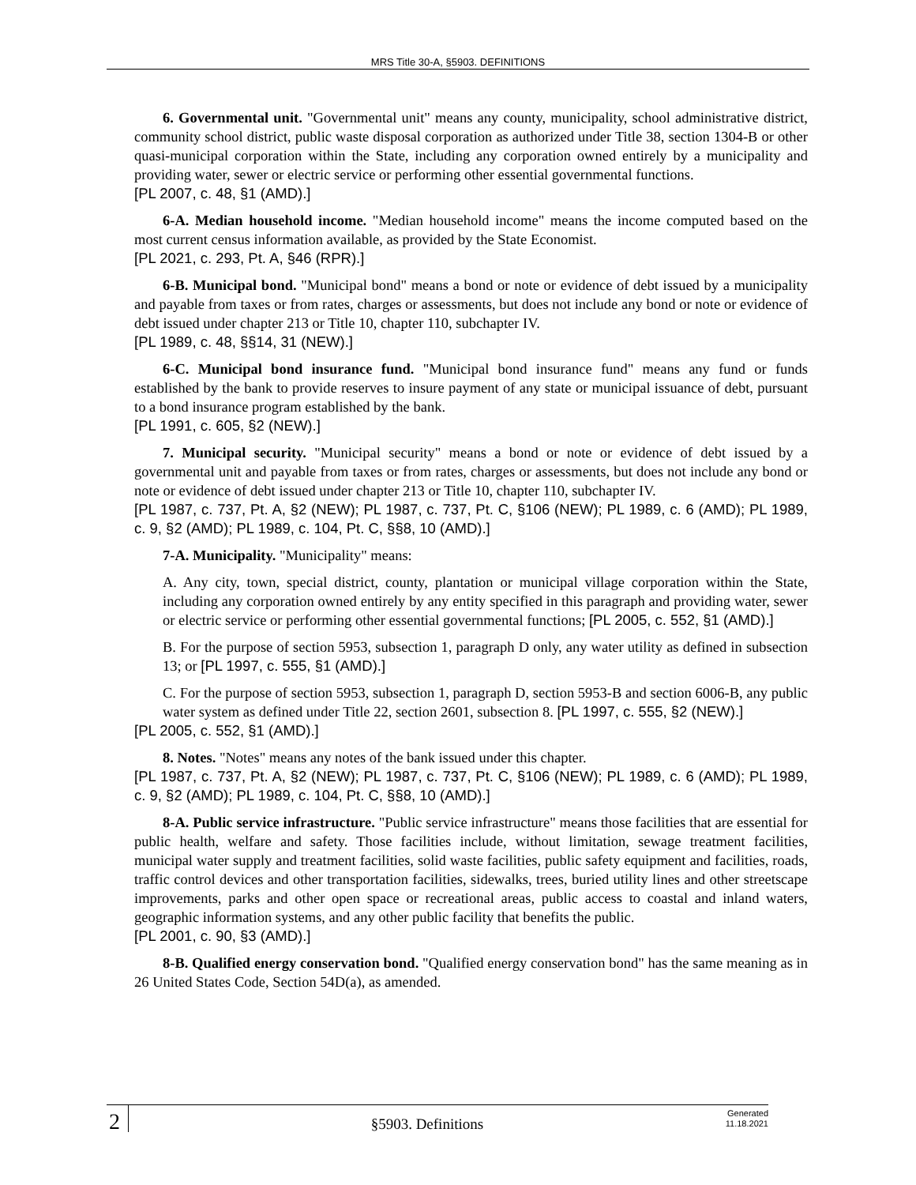MRS Title 30-A, §5903. DEFINITIONS
6. Governmental unit. "Governmental unit" means any county, municipality, school administrative district, community school district, public waste disposal corporation as authorized under Title 38, section 1304‑B or other quasi-municipal corporation within the State, including any corporation owned entirely by a municipality and providing water, sewer or electric service or performing other essential governmental functions.
[PL 2007, c. 48, §1 (AMD).]
6-A. Median household income. "Median household income" means the income computed based on the most current census information available, as provided by the State Economist.
[PL 2021, c. 293, Pt. A, §46 (RPR).]
6-B. Municipal bond. "Municipal bond" means a bond or note or evidence of debt issued by a municipality and payable from taxes or from rates, charges or assessments, but does not include any bond or note or evidence of debt issued under chapter 213 or Title 10, chapter 110, subchapter IV.
[PL 1989, c. 48, §§14, 31 (NEW).]
6-C. Municipal bond insurance fund. "Municipal bond insurance fund" means any fund or funds established by the bank to provide reserves to insure payment of any state or municipal issuance of debt, pursuant to a bond insurance program established by the bank.
[PL 1991, c. 605, §2 (NEW).]
7. Municipal security. "Municipal security" means a bond or note or evidence of debt issued by a governmental unit and payable from taxes or from rates, charges or assessments, but does not include any bond or note or evidence of debt issued under chapter 213 or Title 10, chapter 110, subchapter IV.
[PL 1987, c. 737, Pt. A, §2 (NEW); PL 1987, c. 737, Pt. C, §106 (NEW); PL 1989, c. 6 (AMD); PL 1989, c. 9, §2 (AMD); PL 1989, c. 104, Pt. C, §§8, 10 (AMD).]
7-A. Municipality. "Municipality" means:
A. Any city, town, special district, county, plantation or municipal village corporation within the State, including any corporation owned entirely by any entity specified in this paragraph and providing water, sewer or electric service or performing other essential governmental functions; [PL 2005, c. 552, §1 (AMD).]
B. For the purpose of section 5953, subsection 1, paragraph D only, any water utility as defined in subsection 13; or [PL 1997, c. 555, §1 (AMD).]
C. For the purpose of section 5953, subsection 1, paragraph D, section 5953‑B and section 6006‑B, any public water system as defined under Title 22, section 2601, subsection 8. [PL 1997, c. 555, §2 (NEW).]
[PL 2005, c. 552, §1 (AMD).]
8. Notes. "Notes" means any notes of the bank issued under this chapter.
[PL 1987, c. 737, Pt. A, §2 (NEW); PL 1987, c. 737, Pt. C, §106 (NEW); PL 1989, c. 6 (AMD); PL 1989, c. 9, §2 (AMD); PL 1989, c. 104, Pt. C, §§8, 10 (AMD).]
8-A. Public service infrastructure. "Public service infrastructure" means those facilities that are essential for public health, welfare and safety. Those facilities include, without limitation, sewage treatment facilities, municipal water supply and treatment facilities, solid waste facilities, public safety equipment and facilities, roads, traffic control devices and other transportation facilities, sidewalks, trees, buried utility lines and other streetscape improvements, parks and other open space or recreational areas, public access to coastal and inland waters, geographic information systems, and any other public facility that benefits the public.
[PL 2001, c. 90, §3 (AMD).]
8-B. Qualified energy conservation bond. "Qualified energy conservation bond" has the same meaning as in 26 United States Code, Section 54D(a), as amended.
2
§5903. Definitions
Generated
11.18.2021